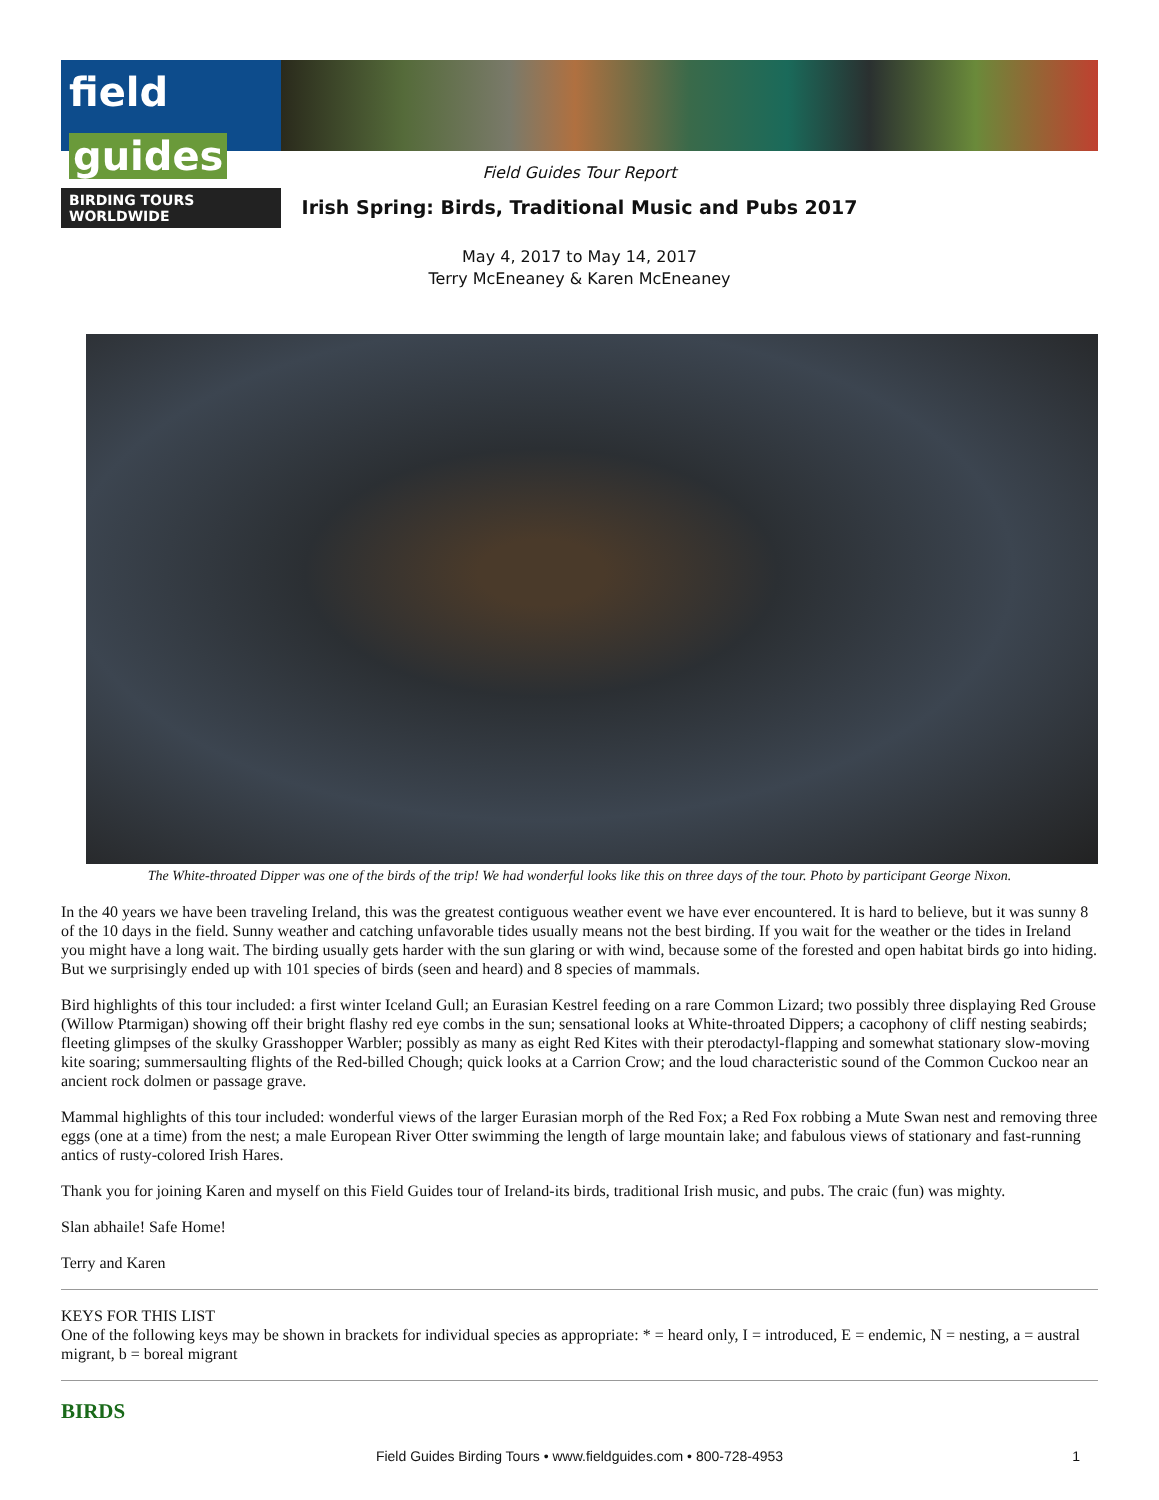field guides
BIRDING TOURS WORLDWIDE
Field Guides Tour Report
Irish Spring: Birds, Traditional Music and Pubs 2017
May 4, 2017 to May 14, 2017
Terry McEneaney & Karen McEneaney
The White-throated Dipper was one of the birds of the trip! We had wonderful looks like this on three days of the tour. Photo by participant George Nixon.
In the 40 years we have been traveling Ireland, this was the greatest contiguous weather event we have ever encountered. It is hard to believe, but it was sunny 8 of the 10 days in the field. Sunny weather and catching unfavorable tides usually means not the best birding. If you wait for the weather or the tides in Ireland you might have a long wait. The birding usually gets harder with the sun glaring or with wind, because some of the forested and open habitat birds go into hiding. But we surprisingly ended up with 101 species of birds (seen and heard) and 8 species of mammals.
Bird highlights of this tour included: a first winter Iceland Gull; an Eurasian Kestrel feeding on a rare Common Lizard; two possibly three displaying Red Grouse (Willow Ptarmigan) showing off their bright flashy red eye combs in the sun; sensational looks at White-throated Dippers; a cacophony of cliff nesting seabirds; fleeting glimpses of the skulky Grasshopper Warbler; possibly as many as eight Red Kites with their pterodactyl-flapping and somewhat stationary slow-moving kite soaring; summersaulting flights of the Red-billed Chough; quick looks at a Carrion Crow; and the loud characteristic sound of the Common Cuckoo near an ancient rock dolmen or passage grave.
Mammal highlights of this tour included: wonderful views of the larger Eurasian morph of the Red Fox; a Red Fox robbing a Mute Swan nest and removing three eggs (one at a time) from the nest; a male European River Otter swimming the length of large mountain lake; and fabulous views of stationary and fast-running antics of rusty-colored Irish Hares.
Thank you for joining Karen and myself on this Field Guides tour of Ireland-its birds, traditional Irish music, and pubs. The craic (fun) was mighty.
Slan abhaile! Safe Home!
Terry and Karen
KEYS FOR THIS LIST
One of the following keys may be shown in brackets for individual species as appropriate: * = heard only, I = introduced, E = endemic, N = nesting, a = austral migrant, b = boreal migrant
BIRDS
Field Guides Birding Tours • www.fieldguides.com • 800-728-4953 1